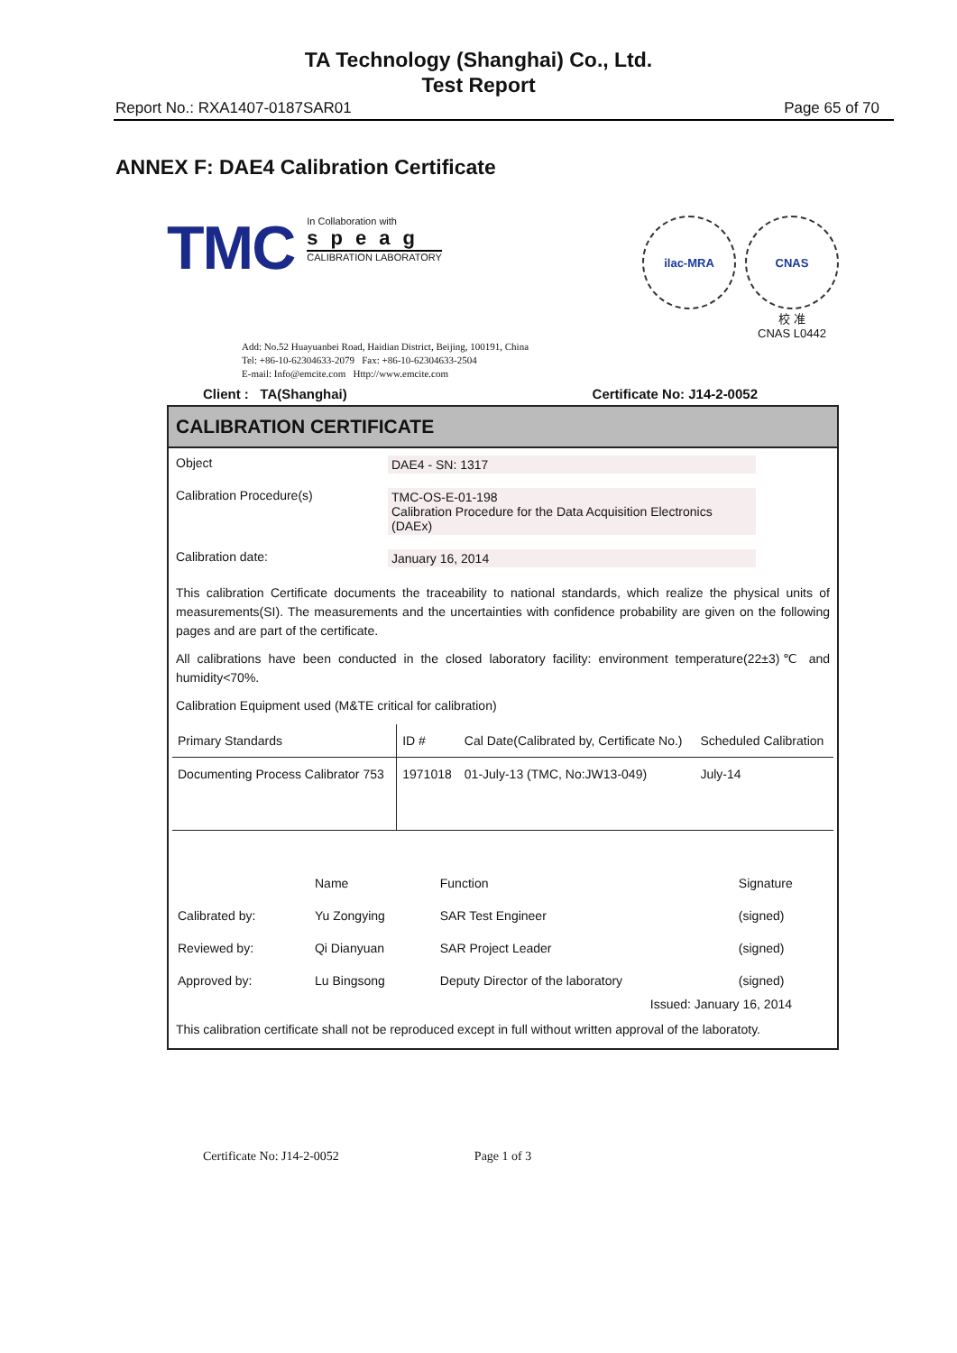TA Technology (Shanghai) Co., Ltd.
Test Report
Report No.: RXA1407-0187SAR01 Page 65 of 70
ANNEX F: DAE4 Calibration Certificate
TMC
In Collaboration with
speag
CALIBRATION LABORATORY
ilac-MRA CNAS
校 准
CNAS L0442
Add: No.52 Huayuanbei Road, Haidian District, Beijing, 100191, China
Tel: +86-10-62304633-2079 Fax: +86-10-62304633-2504
E-mail: Info@emcite.com Http://www.emcite.com
Client : TA(Shanghai) Certificate No: J14-2-0052
CALIBRATION CERTIFICATE
Object DAE4 - SN: 1317
Calibration Procedure(s) TMC-OS-E-01-198
Calibration Procedure for the Data Acquisition Electronics (DAEx)
Calibration date: January 16, 2014
This calibration Certificate documents the traceability to national standards, which realize the physical units of measurements(SI). The measurements and the uncertainties with confidence probability are given on the following pages and are part of the certificate.
All calibrations have been conducted in the closed laboratory facility: environment temperature(22±3)℃ and humidity<70%.
Calibration Equipment used (M&TE critical for calibration)
| Primary Standards | ID # | Cal Date(Calibrated by, Certificate No.) | Scheduled Calibration |
| --- | --- | --- | --- |
| Documenting Process Calibrator 753 | 1971018 | 01-July-13 (TMC, No:JW13-049) | July-14 |
| | Name | Function | Signature |
| Calibrated by: | Yu Zongying | SAR Test Engineer | (signed) |
| Reviewed by: | Qi Dianyuan | SAR Project Leader | (signed) |
| Approved by: | Lu Bingsong | Deputy Director of the laboratory | (signed) |
Issued: January 16, 2014
This calibration certificate shall not be reproduced except in full without written approval of the laboratoty.
Certificate No: J14-2-0052 Page 1 of 3